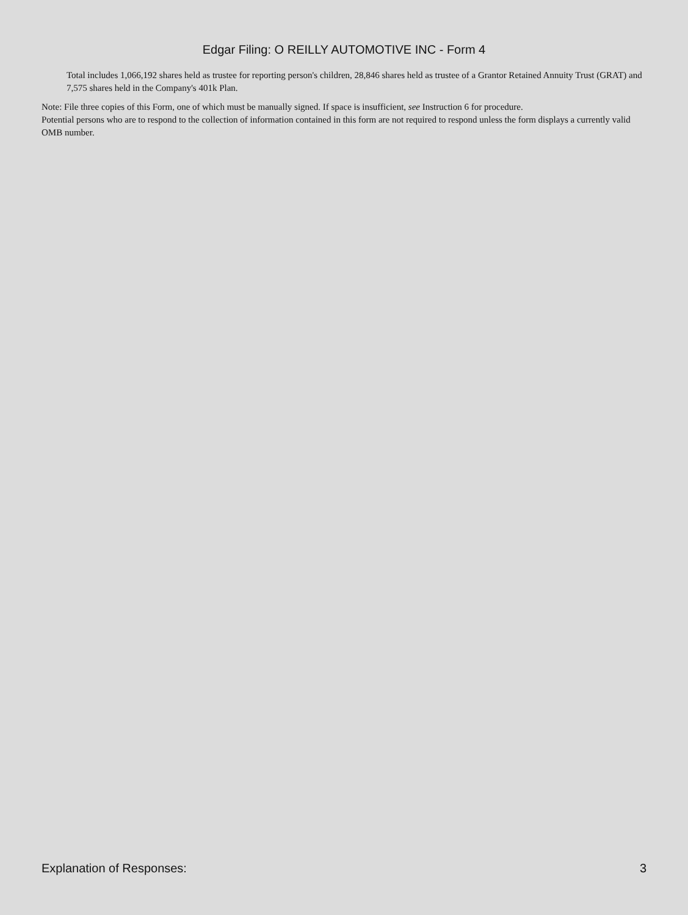Edgar Filing: O REILLY AUTOMOTIVE INC - Form 4
Total includes 1,066,192 shares held as trustee for reporting person's children, 28,846 shares held as trustee of a Grantor Retained Annuity Trust (GRAT) and 7,575 shares held in the Company's 401k Plan.
Note: File three copies of this Form, one of which must be manually signed. If space is insufficient, see Instruction 6 for procedure.
Potential persons who are to respond to the collection of information contained in this form are not required to respond unless the form displays a currently valid OMB number.
Explanation of Responses: 3